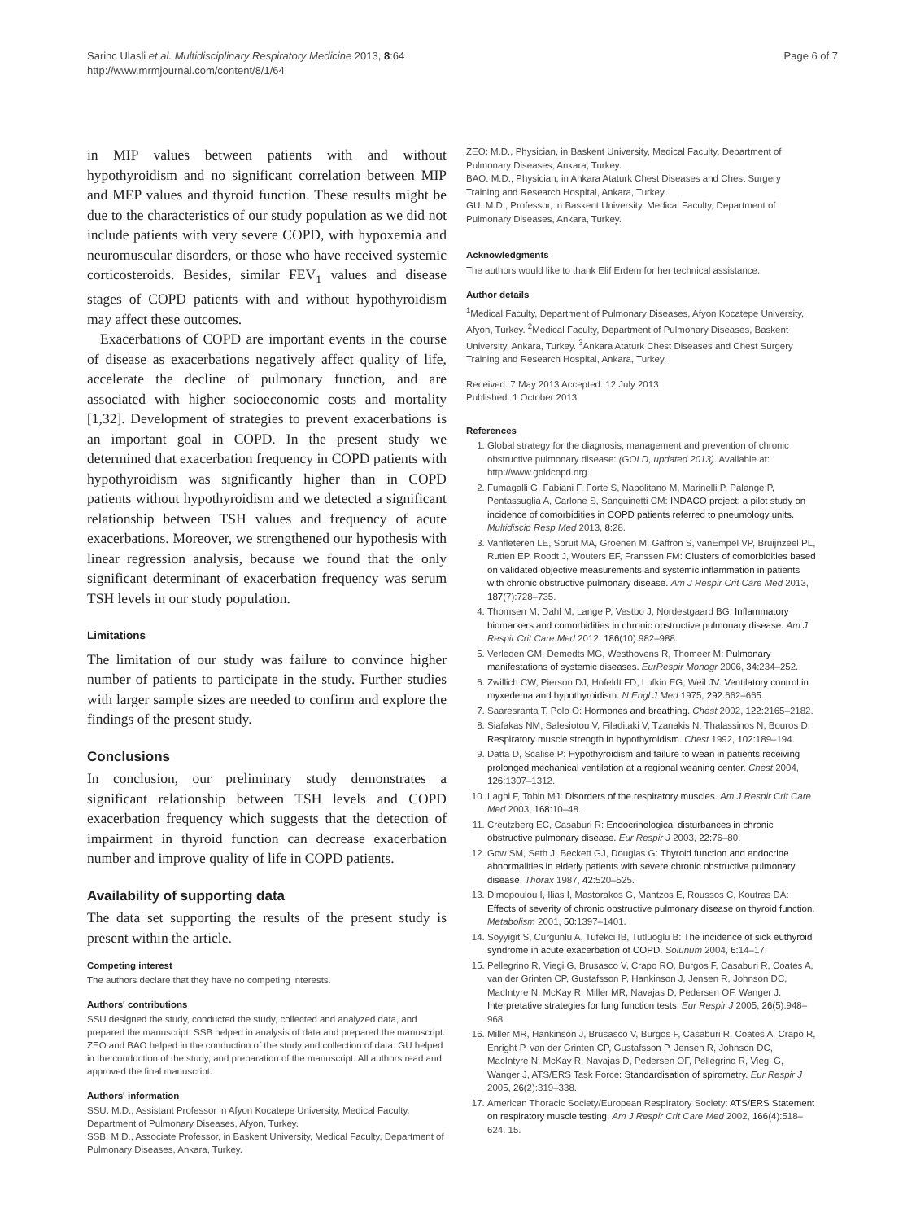Sarinc Ulasli et al. Multidisciplinary Respiratory Medicine 2013, 8:64
http://www.mrmjournal.com/content/8/1/64
Page 6 of 7
in MIP values between patients with and without hypothyroidism and no significant correlation between MIP and MEP values and thyroid function. These results might be due to the characteristics of our study population as we did not include patients with very severe COPD, with hypoxemia and neuromuscular disorders, or those who have received systemic corticosteroids. Besides, similar FEV<sub>1</sub> values and disease stages of COPD patients with and without hypothyroidism may affect these outcomes.
Exacerbations of COPD are important events in the course of disease as exacerbations negatively affect quality of life, accelerate the decline of pulmonary function, and are associated with higher socioeconomic costs and mortality [1,32]. Development of strategies to prevent exacerbations is an important goal in COPD. In the present study we determined that exacerbation frequency in COPD patients with hypothyroidism was significantly higher than in COPD patients without hypothyroidism and we detected a significant relationship between TSH values and frequency of acute exacerbations. Moreover, we strengthened our hypothesis with linear regression analysis, because we found that the only significant determinant of exacerbation frequency was serum TSH levels in our study population.
Limitations
The limitation of our study was failure to convince higher number of patients to participate in the study. Further studies with larger sample sizes are needed to confirm and explore the findings of the present study.
Conclusions
In conclusion, our preliminary study demonstrates a significant relationship between TSH levels and COPD exacerbation frequency which suggests that the detection of impairment in thyroid function can decrease exacerbation number and improve quality of life in COPD patients.
Availability of supporting data
The data set supporting the results of the present study is present within the article.
Competing interest
The authors declare that they have no competing interests.
Authors' contributions
SSU designed the study, conducted the study, collected and analyzed data, and prepared the manuscript. SSB helped in analysis of data and prepared the manuscript. ZEO and BAO helped in the conduction of the study and collection of data. GU helped in the conduction of the study, and preparation of the manuscript. All authors read and approved the final manuscript.
Authors' information
SSU: M.D., Assistant Professor in Afyon Kocatepe University, Medical Faculty, Department of Pulmonary Diseases, Afyon, Turkey.
SSB: M.D., Associate Professor, in Baskent University, Medical Faculty, Department of Pulmonary Diseases, Ankara, Turkey.
ZEO: M.D., Physician, in Baskent University, Medical Faculty, Department of Pulmonary Diseases, Ankara, Turkey.
BAO: M.D., Physician, in Ankara Ataturk Chest Diseases and Chest Surgery Training and Research Hospital, Ankara, Turkey.
GU: M.D., Professor, in Baskent University, Medical Faculty, Department of Pulmonary Diseases, Ankara, Turkey.
Acknowledgments
The authors would like to thank Elif Erdem for her technical assistance.
Author details
<sup>1</sup> Medical Faculty, Department of Pulmonary Diseases, Afyon Kocatepe University, Afyon, Turkey. <sup>2</sup>Medical Faculty, Department of Pulmonary Diseases, Baskent University, Ankara, Turkey. <sup>3</sup>Ankara Ataturk Chest Diseases and Chest Surgery Training and Research Hospital, Ankara, Turkey.
Received: 7 May 2013 Accepted: 12 July 2013
Published: 1 October 2013
References
1. Global strategy for the diagnosis, management and prevention of chronic obstructive pulmonary disease: (GOLD, updated 2013). Available at: http://www.goldcopd.org.
2. Fumagalli G, Fabiani F, Forte S, Napolitano M, Marinelli P, Palange P, Pentassuglia A, Carlone S, Sanguinetti CM: INDACO project: a pilot study on incidence of comorbidities in COPD patients referred to pneumology units. Multidiscip Resp Med 2013, 8: 28.
3. Vanfleteren LE, Spruit MA, Groenen M, Gaffron S, vanEmpel VP, Bruijnzeel PL, Rutten EP, Roodt J, Wouters EF, Franssen FM: Clusters of comorbidities based on validated objective measurements and systemic inflammation in patients with chronic obstructive pulmonary disease. Am J Respir Crit Care Med 2013, 187(7):728–735.
4. Thomsen M, Dahl M, Lange P, Vestbo J, Nordestgaard BG: Inflammatory biomarkers and comorbidities in chronic obstructive pulmonary disease. Am J Respir Crit Care Med 2012, 186(10):982–988.
5. Verleden GM, Demedts MG, Westhovens R, Thomeer M: Pulmonary manifestations of systemic diseases. EurRespir Monogr 2006, 34: 234–252.
6. Zwillich CW, Pierson DJ, Hofeldt FD, Lufkin EG, Weil JV: Ventilatory control in myxedema and hypothyroidism. N Engl J Med 1975, 292: 662–665.
7. Saaresranta T, Polo O: Hormones and breathing. Chest 2002, 122: 2165–2182.
8. Siafakas NM, Salesiotou V, Filaditaki V, Tzanakis N, Thalassinos N, Bouros D: Respiratory muscle strength in hypothyroidism. Chest 1992, 102: 189–194.
9. Datta D, Scalise P: Hypothyroidism and failure to wean in patients receiving prolonged mechanical ventilation at a regional weaning center. Chest 2004, 126: 1307–1312.
10. Laghi F, Tobin MJ: Disorders of the respiratory muscles. Am J Respir Crit Care Med 2003, 168: 10–48.
11. Creutzberg EC, Casaburi R: Endocrinological disturbances in chronic obstructive pulmonary disease. Eur Respir J 2003, 22: 76–80.
12. Gow SM, Seth J, Beckett GJ, Douglas G: Thyroid function and endocrine abnormalities in elderly patients with severe chronic obstructive pulmonary disease. Thorax 1987, 42: 520–525.
13. Dimopoulou I, Ilias I, Mastorakos G, Mantzos E, Roussos C, Koutras DA: Effects of severity of chronic obstructive pulmonary disease on thyroid function. Metabolism 2001, 50: 1397–1401.
14. Soyyigit S, Curgunlu A, Tufekci IB, Tutluoglu B: The incidence of sick euthyroid syndrome in acute exacerbation of COPD. Solunum 2004, 6: 14–17.
15. Pellegrino R, Viegi G, Brusasco V, Crapo RO, Burgos F, Casaburi R, Coates A, van der Grinten CP, Gustafsson P, Hankinson J, Jensen R, Johnson DC, MacIntyre N, McKay R, Miller MR, Navajas D, Pedersen OF, Wanger J: Interpretative strategies for lung function tests. Eur Respir J 2005, 26(5):948–968.
16. Miller MR, Hankinson J, Brusasco V, Burgos F, Casaburi R, Coates A, Crapo R, Enright P, van der Grinten CP, Gustafsson P, Jensen R, Johnson DC, MacIntyre N, McKay R, Navajas D, Pedersen OF, Pellegrino R, Viegi G, Wanger J, ATS/ERS Task Force: Standardisation of spirometry. Eur Respir J 2005, 26(2):319–338.
17. American Thoracic Society/European Respiratory Society: ATS/ERS Statement on respiratory muscle testing. Am J Respir Crit Care Med 2002, 166(4):518–624. 15.